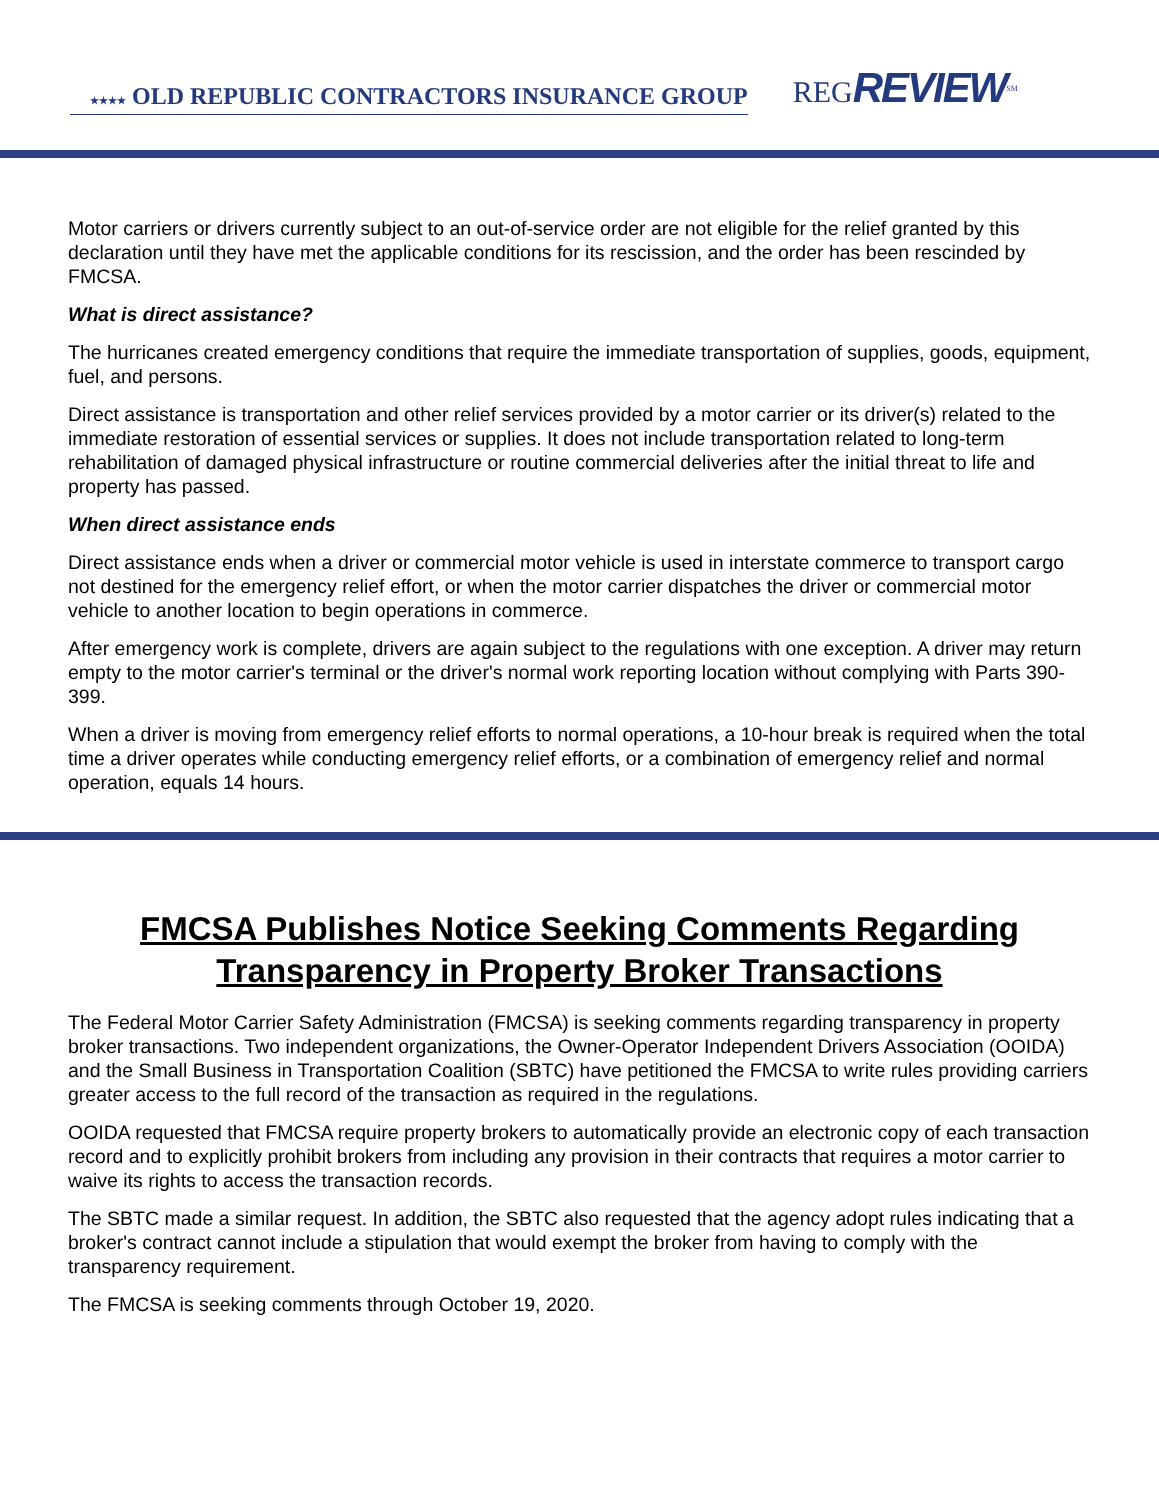★★★★ OLD REPUBLIC CONTRACTORS INSURANCE GROUP
REGREVIEW<sup>SM</sup>
Motor carriers or drivers currently subject to an out-of-service order are not eligible for the relief granted by this declaration until they have met the applicable conditions for its rescission, and the order has been rescinded by FMCSA.
What is direct assistance?
The hurricanes created emergency conditions that require the immediate transportation of supplies, goods, equipment, fuel, and persons.
Direct assistance is transportation and other relief services provided by a motor carrier or its driver(s) related to the immediate restoration of essential services or supplies. It does not include transportation related to long-term rehabilitation of damaged physical infrastructure or routine commercial deliveries after the initial threat to life and property has passed.
When direct assistance ends
Direct assistance ends when a driver or commercial motor vehicle is used in interstate commerce to transport cargo not destined for the emergency relief effort, or when the motor carrier dispatches the driver or commercial motor vehicle to another location to begin operations in commerce.
After emergency work is complete, drivers are again subject to the regulations with one exception. A driver may return empty to the motor carrier's terminal or the driver's normal work reporting location without complying with Parts 390-399.
When a driver is moving from emergency relief efforts to normal operations, a 10-hour break is required when the total time a driver operates while conducting emergency relief efforts, or a combination of emergency relief and normal operation, equals 14 hours.
FMCSA Publishes Notice Seeking Comments Regarding Transparency in Property Broker Transactions
The Federal Motor Carrier Safety Administration (FMCSA) is seeking comments regarding transparency in property broker transactions. Two independent organizations, the Owner-Operator Independent Drivers Association (OOIDA) and the Small Business in Transportation Coalition (SBTC) have petitioned the FMCSA to write rules providing carriers greater access to the full record of the transaction as required in the regulations.
OOIDA requested that FMCSA require property brokers to automatically provide an electronic copy of each transaction record and to explicitly prohibit brokers from including any provision in their contracts that requires a motor carrier to waive its rights to access the transaction records.
The SBTC made a similar request. In addition, the SBTC also requested that the agency adopt rules indicating that a broker's contract cannot include a stipulation that would exempt the broker from having to comply with the transparency requirement.
The FMCSA is seeking comments through October 19, 2020.